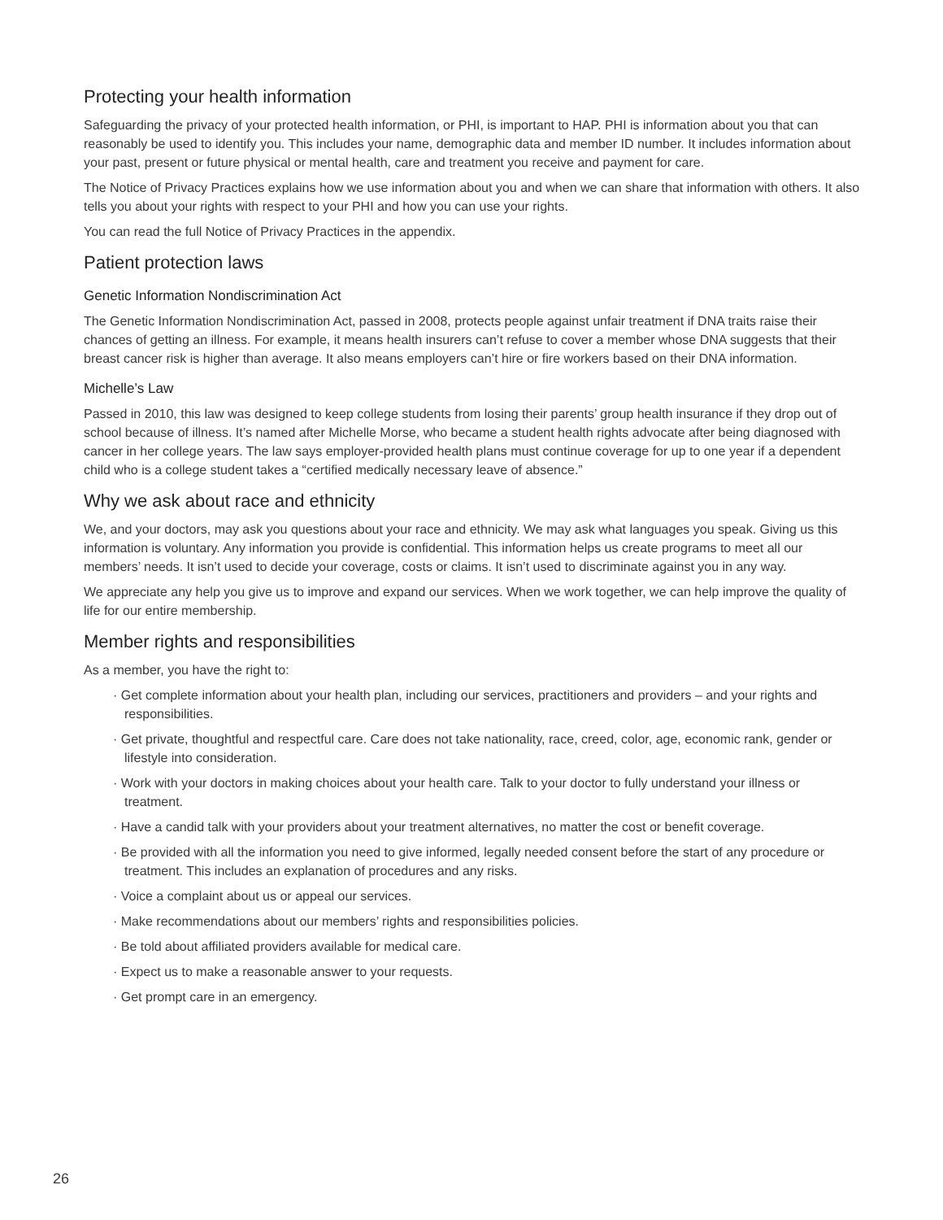Protecting your health information
Safeguarding the privacy of your protected health information, or PHI, is important to HAP. PHI is information about you that can reasonably be used to identify you. This includes your name, demographic data and member ID number. It includes information about your past, present or future physical or mental health, care and treatment you receive and payment for care.
The Notice of Privacy Practices explains how we use information about you and when we can share that information with others. It also tells you about your rights with respect to your PHI and how you can use your rights.
You can read the full Notice of Privacy Practices in the appendix.
Patient protection laws
Genetic Information Nondiscrimination Act
The Genetic Information Nondiscrimination Act, passed in 2008, protects people against unfair treatment if DNA traits raise their chances of getting an illness. For example, it means health insurers can’t refuse to cover a member whose DNA suggests that their breast cancer risk is higher than average. It also means employers can’t hire or fire workers based on their DNA information.
Michelle’s Law
Passed in 2010, this law was designed to keep college students from losing their parents’ group health insurance if they drop out of school because of illness. It’s named after Michelle Morse, who became a student health rights advocate after being diagnosed with cancer in her college years. The law says employer-provided health plans must continue coverage for up to one year if a dependent child who is a college student takes a “certified medically necessary leave of absence.”
Why we ask about race and ethnicity
We, and your doctors, may ask you questions about your race and ethnicity. We may ask what languages you speak. Giving us this information is voluntary. Any information you provide is confidential. This information helps us create programs to meet all our members’ needs. It isn’t used to decide your coverage, costs or claims. It isn’t used to discriminate against you in any way.
We appreciate any help you give us to improve and expand our services. When we work together, we can help improve the quality of life for our entire membership.
Member rights and responsibilities
As a member, you have the right to:
· Get complete information about your health plan, including our services, practitioners and providers – and your rights and responsibilities.
· Get private, thoughtful and respectful care. Care does not take nationality, race, creed, color, age, economic rank, gender or lifestyle into consideration.
· Work with your doctors in making choices about your health care. Talk to your doctor to fully understand your illness or treatment.
· Have a candid talk with your providers about your treatment alternatives, no matter the cost or benefit coverage.
· Be provided with all the information you need to give informed, legally needed consent before the start of any procedure or treatment. This includes an explanation of procedures and any risks.
· Voice a complaint about us or appeal our services.
· Make recommendations about our members’ rights and responsibilities policies.
· Be told about affiliated providers available for medical care.
· Expect us to make a reasonable answer to your requests.
· Get prompt care in an emergency.
26